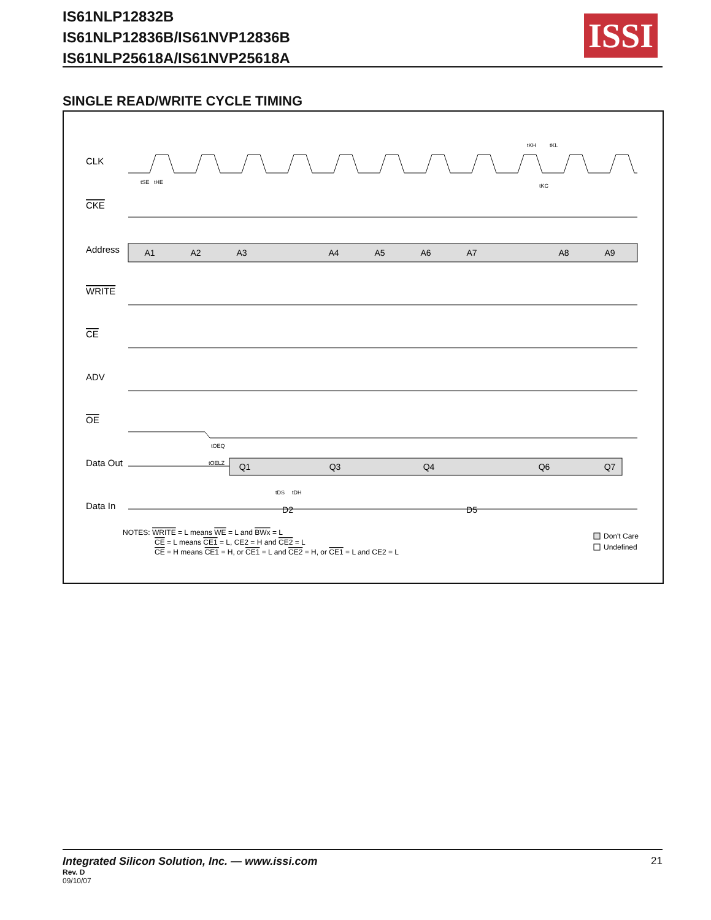IS61NLP12832B
IS61NLP12836B/IS61NVP12836B
IS61NLP25618A/IS61NVP25618A
ISSI
SINGLE READ/WRITE CYCLE TIMING
CLK
CKE
Address
WRITE
CE
ADV
OE
Data Out
Data In
A1
A2
A3
A4
A5
A6
A7
A8
A9
Q1
Q3
Q4
Q6
Q7
D2
D5
tSE
tHE
tKH
tKL
tKC
tOEQ
tOELZ
tDS
tDH
NOTES: WRITE = L means WE = L and BWx = L
CE = L means CE1 = L, CE2 = H and CE2 = L
CE = H means CE1 = H, or CE1 = L and CE2 = H, or CE1 = L and CE2 = L
Don't Care
Undefined
Integrated Silicon Solution, Inc. — www.issi.com
21
Rev. D
09/10/07